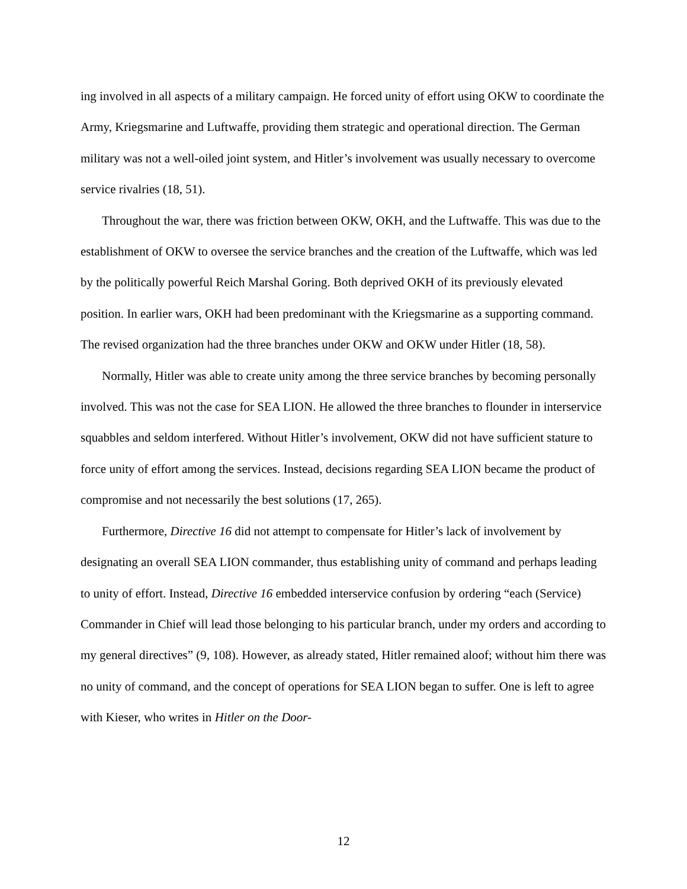ing involved in all aspects of a military campaign. He forced unity of effort using OKW to coordinate the Army, Kriegsmarine and Luftwaffe, providing them strategic and operational direction. The German military was not a well-oiled joint system, and Hitler’s involvement was usually necessary to overcome service rivalries (18, 51).
Throughout the war, there was friction between OKW, OKH, and the Luftwaffe. This was due to the establishment of OKW to oversee the service branches and the creation of the Luftwaffe, which was led by the politically powerful Reich Marshal Goring. Both deprived OKH of its previously elevated position. In earlier wars, OKH had been predominant with the Kriegsmarine as a supporting command. The revised organization had the three branches under OKW and OKW under Hitler (18, 58).
Normally, Hitler was able to create unity among the three service branches by becoming personally involved. This was not the case for SEA LION. He allowed the three branches to flounder in interservice squabbles and seldom interfered. Without Hitler’s involvement, OKW did not have sufficient stature to force unity of effort among the services. Instead, decisions regarding SEA LION became the product of compromise and not necessarily the best solutions (17, 265).
Furthermore, Directive 16 did not attempt to compensate for Hitler’s lack of involvement by designating an overall SEA LION commander, thus establishing unity of command and perhaps leading to unity of effort. Instead, Directive 16 embedded interservice confusion by ordering “each (Service) Commander in Chief will lead those belonging to his particular branch, under my orders and according to my general directives” (9, 108). However, as already stated, Hitler remained aloof; without him there was no unity of command, and the concept of operations for SEA LION began to suffer. One is left to agree with Kieser, who writes in Hitler on the Door-
12